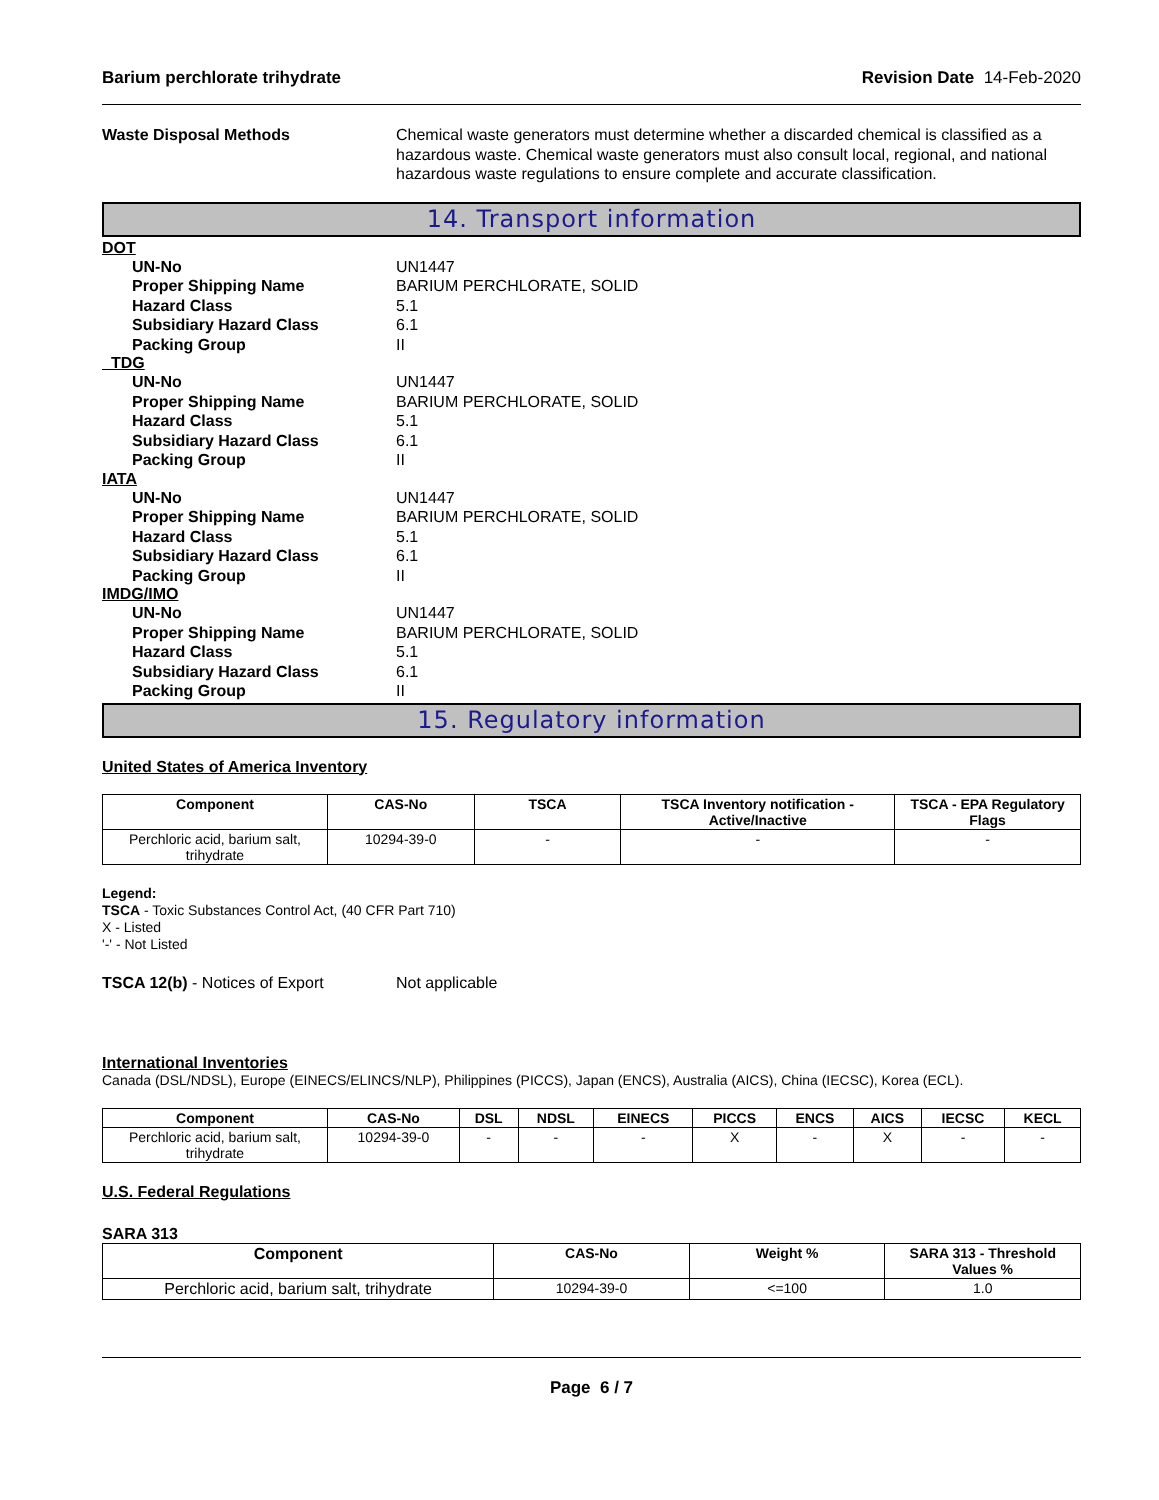Barium perchlorate trihydrate Revision Date 14-Feb-2020
Waste Disposal Methods Chemical waste generators must determine whether a discarded chemical is classified as a hazardous waste. Chemical waste generators must also consult local, regional, and national hazardous waste regulations to ensure complete and accurate classification.
14. Transport information
DOT
UN-No UN1447
Proper Shipping Name BARIUM PERCHLORATE, SOLID
Hazard Class 5.1
Subsidiary Hazard Class 6.1
Packing Group II
TDG
UN-No UN1447
Proper Shipping Name BARIUM PERCHLORATE, SOLID
Hazard Class 5.1
Subsidiary Hazard Class 6.1
Packing Group II
IATA
UN-No UN1447
Proper Shipping Name BARIUM PERCHLORATE, SOLID
Hazard Class 5.1
Subsidiary Hazard Class 6.1
Packing Group II
IMDG/IMO
UN-No UN1447
Proper Shipping Name BARIUM PERCHLORATE, SOLID
Hazard Class 5.1
Subsidiary Hazard Class 6.1
Packing Group II
15. Regulatory information
United States of America Inventory
| Component | CAS-No | TSCA | TSCA Inventory notification - Active/Inactive | TSCA - EPA Regulatory Flags |
| --- | --- | --- | --- | --- |
| Perchloric acid, barium salt, trihydrate | 10294-39-0 | - | - | - |
Legend:
TSCA - Toxic Substances Control Act, (40 CFR Part 710)
X - Listed
'-' - Not Listed
TSCA 12(b) - Notices of Export Not applicable
International Inventories
Canada (DSL/NDSL), Europe (EINECS/ELINCS/NLP), Philippines (PICCS), Japan (ENCS), Australia (AICS), China (IECSC), Korea (ECL).
| Component | CAS-No | DSL | NDSL | EINECS | PICCS | ENCS | AICS | IECSC | KECL |
| --- | --- | --- | --- | --- | --- | --- | --- | --- | --- |
| Perchloric acid, barium salt, trihydrate | 10294-39-0 | - | - | - | X | - | X | - | - |
U.S. Federal Regulations
SARA 313
| Component | CAS-No | Weight % | SARA 313 - Threshold Values % |
| --- | --- | --- | --- |
| Perchloric acid, barium salt, trihydrate | 10294-39-0 | <=100 | 1.0 |
Page 6 / 7